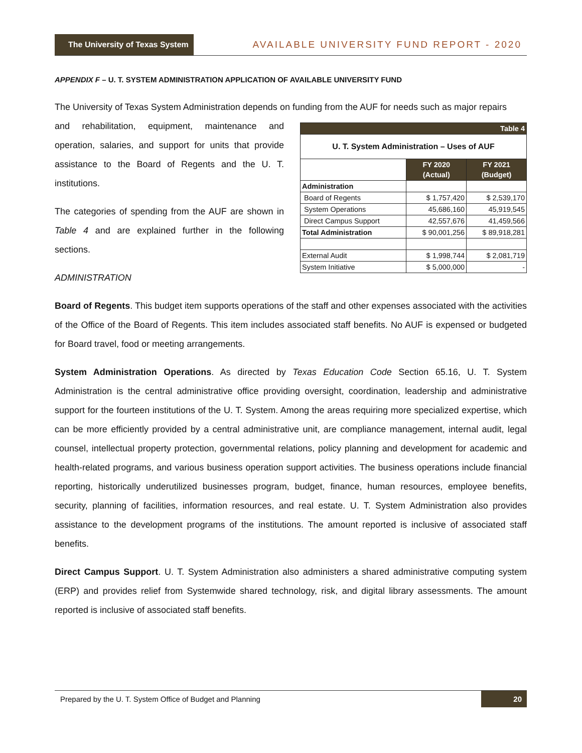The University of Texas System AVAILABLE UNIVERSITY FUND REPORT - 2020
APPENDIX F – U. T. SYSTEM ADMINISTRATION APPLICATION OF AVAILABLE UNIVERSITY FUND
The University of Texas System Administration depends on funding from the AUF for needs such as major repairs
and rehabilitation, equipment, maintenance and operation, salaries, and support for units that provide assistance to the Board of Regents and the U. T. institutions.
The categories of spending from the AUF are shown in Table 4 and are explained further in the following sections.
ADMINISTRATION
| Table 4 | | |
| U. T. System Administration – Uses of AUF | | |
| | FY 2020 (Actual) | FY 2021 (Budget) |
| Administration | | |
| Board of Regents | $ 1,757,420 | $ 2,539,170 |
| System Operations | 45,686,160 | 45,919,545 |
| Direct Campus Support | 42,557,676 | 41,459,566 |
| Total Administration | $ 90,001,256 | $ 89,918,281 |
| External Audit | $ 1,998,744 | $ 2,081,719 |
| System Initiative | $ 5,000,000 | - |
Board of Regents. This budget item supports operations of the staff and other expenses associated with the activities of the Office of the Board of Regents. This item includes associated staff benefits. No AUF is expensed or budgeted for Board travel, food or meeting arrangements.
System Administration Operations. As directed by Texas Education Code Section 65.16, U. T. System Administration is the central administrative office providing oversight, coordination, leadership and administrative support for the fourteen institutions of the U. T. System. Among the areas requiring more specialized expertise, which can be more efficiently provided by a central administrative unit, are compliance management, internal audit, legal counsel, intellectual property protection, governmental relations, policy planning and development for academic and health-related programs, and various business operation support activities. The business operations include financial reporting, historically underutilized businesses program, budget, finance, human resources, employee benefits, security, planning of facilities, information resources, and real estate. U. T. System Administration also provides assistance to the development programs of the institutions. The amount reported is inclusive of associated staff benefits.
Direct Campus Support. U. T. System Administration also administers a shared administrative computing system (ERP) and provides relief from Systemwide shared technology, risk, and digital library assessments. The amount reported is inclusive of associated staff benefits.
Prepared by the U. T. System Office of Budget and Planning 20